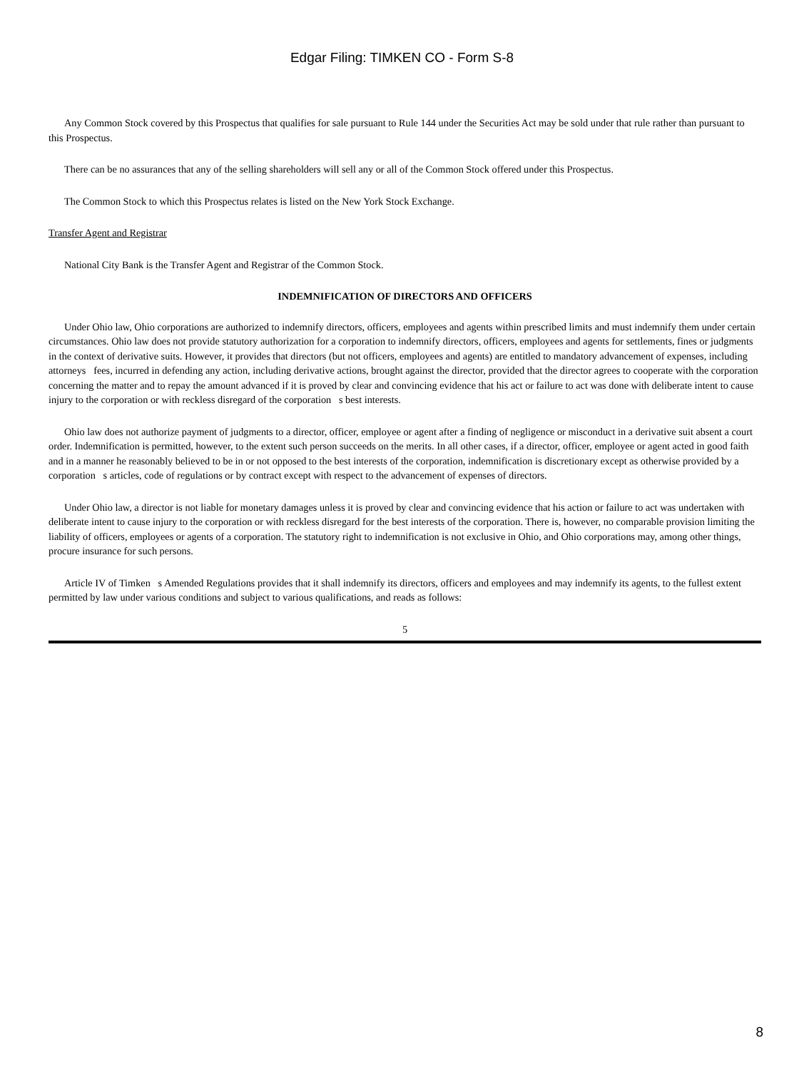Edgar Filing: TIMKEN CO - Form S-8
Any Common Stock covered by this Prospectus that qualifies for sale pursuant to Rule 144 under the Securities Act may be sold under that rule rather than pursuant to this Prospectus.
There can be no assurances that any of the selling shareholders will sell any or all of the Common Stock offered under this Prospectus.
The Common Stock to which this Prospectus relates is listed on the New York Stock Exchange.
Transfer Agent and Registrar
National City Bank is the Transfer Agent and Registrar of the Common Stock.
INDEMNIFICATION OF DIRECTORS AND OFFICERS
Under Ohio law, Ohio corporations are authorized to indemnify directors, officers, employees and agents within prescribed limits and must indemnify them under certain circumstances. Ohio law does not provide statutory authorization for a corporation to indemnify directors, officers, employees and agents for settlements, fines or judgments in the context of derivative suits. However, it provides that directors (but not officers, employees and agents) are entitled to mandatory advancement of expenses, including attorneys fees, incurred in defending any action, including derivative actions, brought against the director, provided that the director agrees to cooperate with the corporation concerning the matter and to repay the amount advanced if it is proved by clear and convincing evidence that his act or failure to act was done with deliberate intent to cause injury to the corporation or with reckless disregard of the corporation s best interests.
Ohio law does not authorize payment of judgments to a director, officer, employee or agent after a finding of negligence or misconduct in a derivative suit absent a court order. Indemnification is permitted, however, to the extent such person succeeds on the merits. In all other cases, if a director, officer, employee or agent acted in good faith and in a manner he reasonably believed to be in or not opposed to the best interests of the corporation, indemnification is discretionary except as otherwise provided by a corporation s articles, code of regulations or by contract except with respect to the advancement of expenses of directors.
Under Ohio law, a director is not liable for monetary damages unless it is proved by clear and convincing evidence that his action or failure to act was undertaken with deliberate intent to cause injury to the corporation or with reckless disregard for the best interests of the corporation. There is, however, no comparable provision limiting the liability of officers, employees or agents of a corporation. The statutory right to indemnification is not exclusive in Ohio, and Ohio corporations may, among other things, procure insurance for such persons.
Article IV of Timken s Amended Regulations provides that it shall indemnify its directors, officers and employees and may indemnify its agents, to the fullest extent permitted by law under various conditions and subject to various qualifications, and reads as follows:
5
8